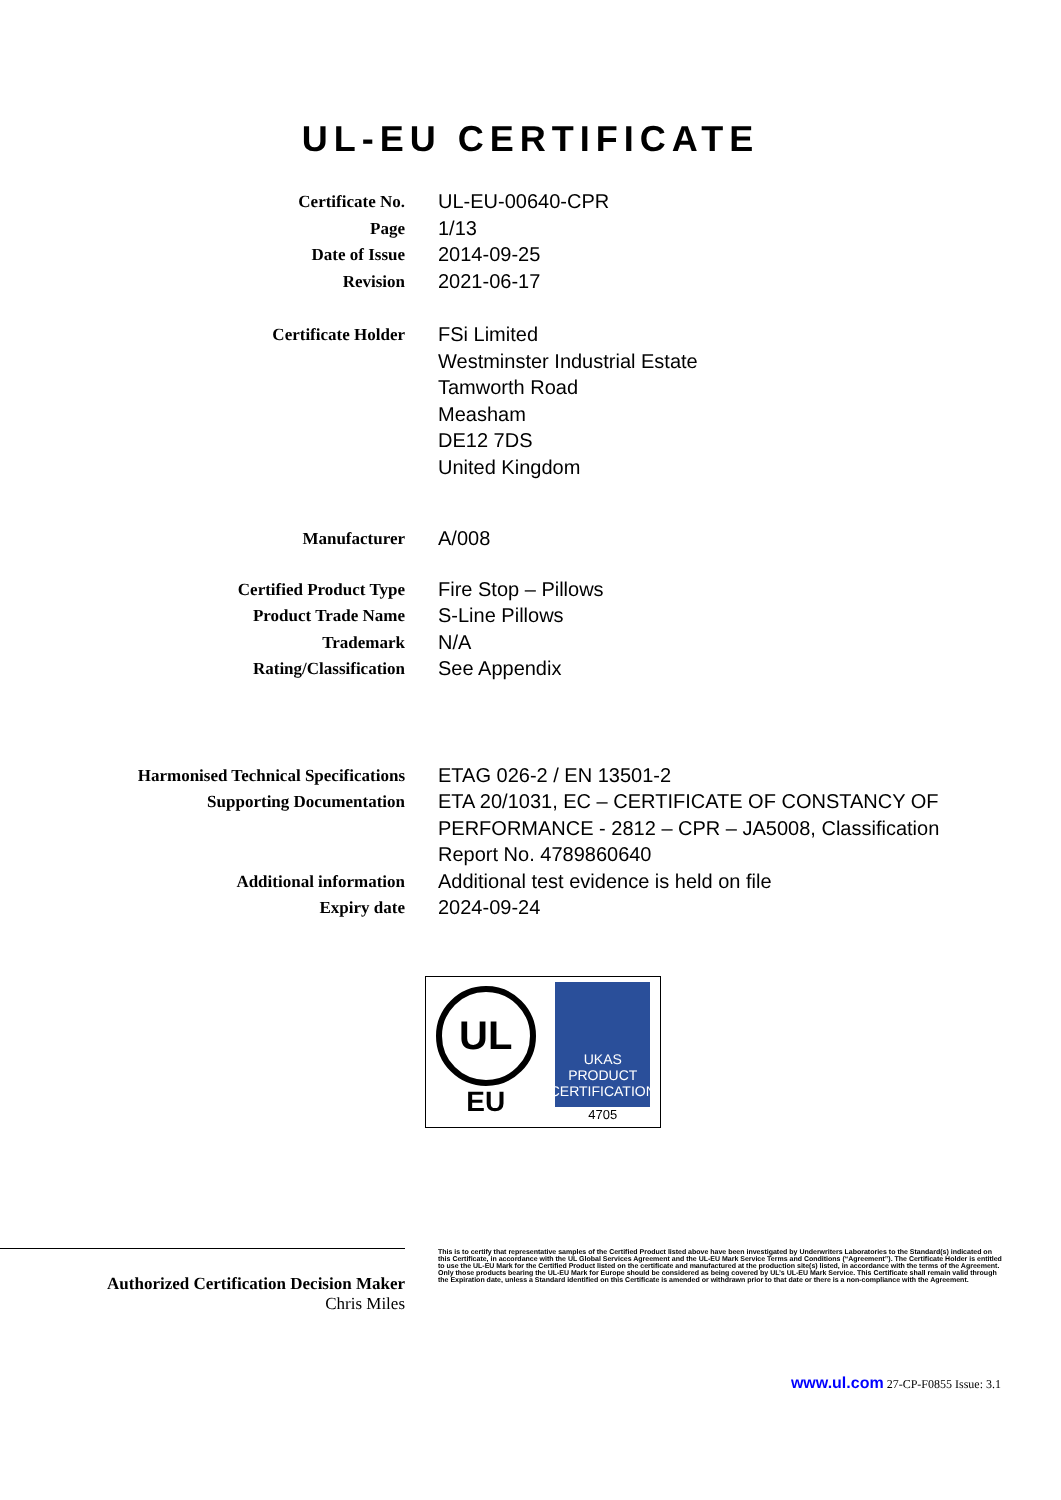UL-EU CERTIFICATE
Certificate No.
UL-EU-00640-CPR
Page
1/13
Date of Issue
2014-09-25
Revision
2021-06-17
Certificate Holder
FSi Limited
Westminster Industrial Estate
Tamworth Road
Measham
DE12 7DS
United Kingdom
Manufacturer
A/008
Certified Product Type
Fire Stop – Pillows
Product Trade Name
S-Line Pillows
Trademark
N/A
Rating/Classification
See Appendix
Harmonised Technical Specifications
ETAG 026-2 / EN 13501-2
Supporting Documentation
ETA 20/1031, EC – CERTIFICATE OF CONSTANCY OF PERFORMANCE - 2812 – CPR – JA5008, Classification Report No. 4789860640
Additional information
Additional test evidence is held on file
Expiry date
2024-09-24
UL
EU
UKAS
PRODUCT CERTIFICATION
4705
Authorized Certification Decision Maker
Chris Miles
This is to certify that representative samples of the Certified Product listed above have been investigated by Underwriters Laboratories to the Standard(s) indicated on this Certificate, in accordance with the UL Global Services Agreement and the UL-EU Mark Service Terms and Conditions (“Agreement”). The Certificate Holder is entitled to use the UL-EU Mark for the Certified Product listed on the certificate and manufactured at the production site(s) listed, in accordance with the terms of the Agreement. Only those products bearing the UL-EU Mark for Europe should be considered as being covered by UL’s UL-EU Mark Service. This Certificate shall remain valid through the Expiration date, unless a Standard identified on this Certificate is amended or withdrawn prior to that date or there is a non-compliance with the Agreement.
www.ul.com 27-CP-F0855 Issue: 3.1